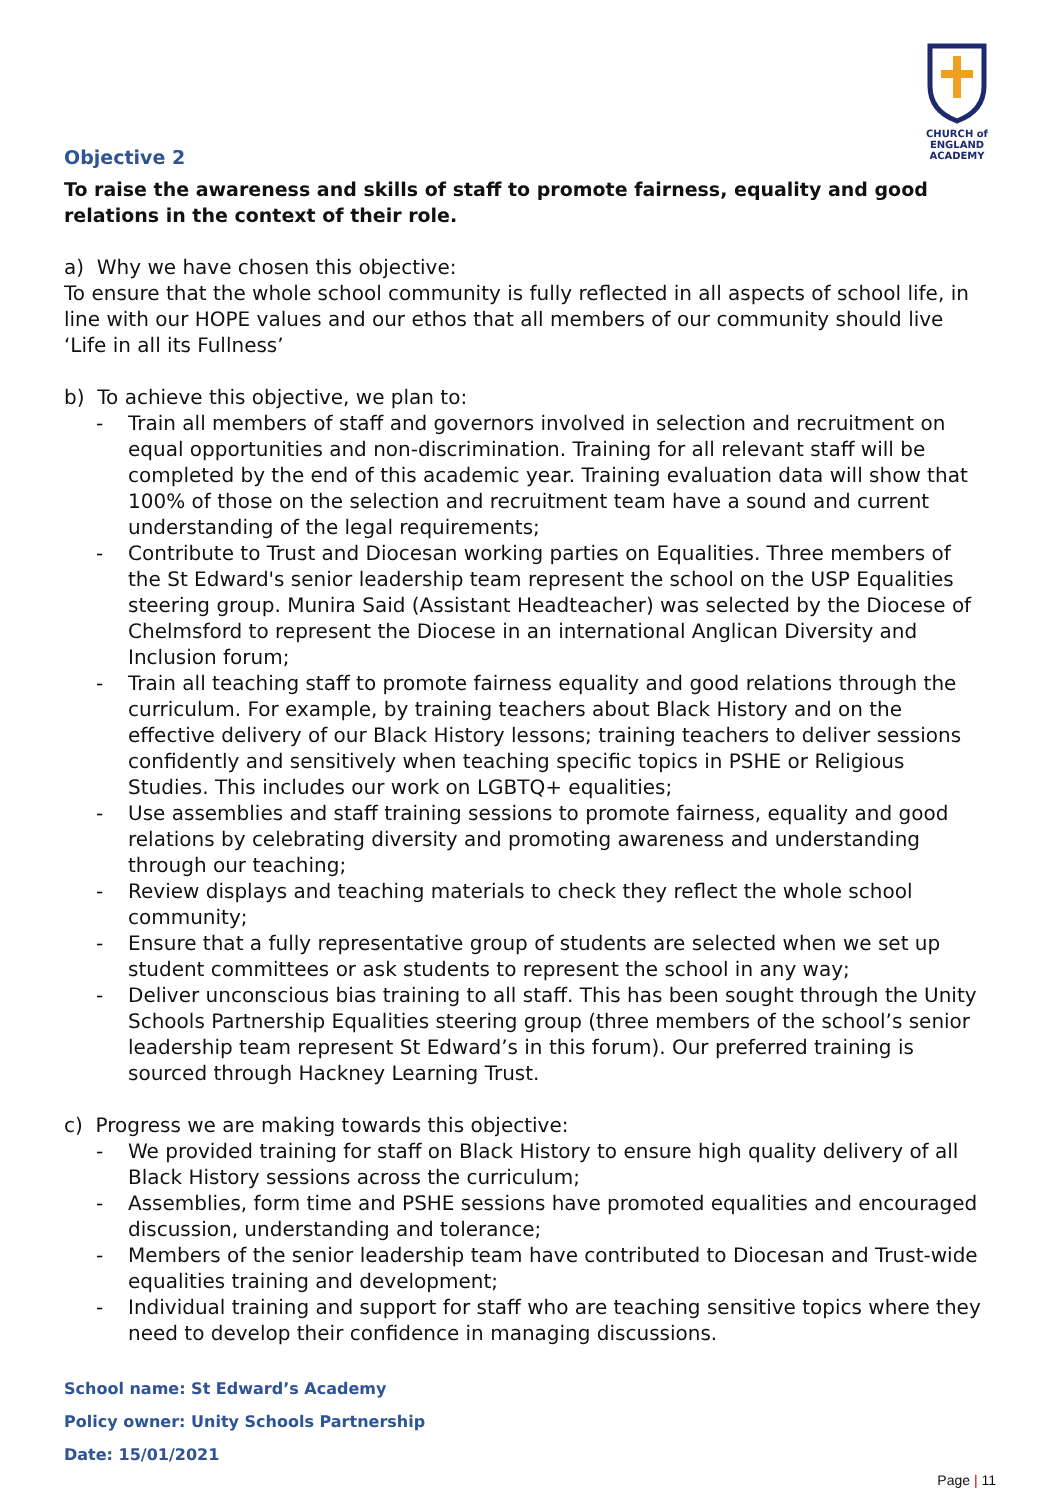CHURCH of ENGLAND
ACADEMY
Objective 2
To raise the awareness and skills of staff to promote fairness, equality and good relations in the context of their role.
a) Why we have chosen this objective:
To ensure that the whole school community is fully reflected in all aspects of school life, in line with our HOPE values and our ethos that all members of our community should live ‘Life in all its Fullness’
b) To achieve this objective, we plan to:
- Train all members of staff and governors involved in selection and recruitment on equal opportunities and non-discrimination. Training for all relevant staff will be completed by the end of this academic year. Training evaluation data will show that 100% of those on the selection and recruitment team have a sound and current understanding of the legal requirements;
- Contribute to Trust and Diocesan working parties on Equalities. Three members of the St Edward's senior leadership team represent the school on the USP Equalities steering group. Munira Said (Assistant Headteacher) was selected by the Diocese of Chelmsford to represent the Diocese in an international Anglican Diversity and Inclusion forum;
- Train all teaching staff to promote fairness equality and good relations through the curriculum. For example, by training teachers about Black History and on the effective delivery of our Black History lessons; training teachers to deliver sessions confidently and sensitively when teaching specific topics in PSHE or Religious Studies. This includes our work on LGBTQ+ equalities;
- Use assemblies and staff training sessions to promote fairness, equality and good relations by celebrating diversity and promoting awareness and understanding through our teaching;
- Review displays and teaching materials to check they reflect the whole school community;
- Ensure that a fully representative group of students are selected when we set up student committees or ask students to represent the school in any way;
- Deliver unconscious bias training to all staff. This has been sought through the Unity Schools Partnership Equalities steering group (three members of the school’s senior leadership team represent St Edward’s in this forum). Our preferred training is sourced through Hackney Learning Trust.
c) Progress we are making towards this objective:
- We provided training for staff on Black History to ensure high quality delivery of all Black History sessions across the curriculum;
- Assemblies, form time and PSHE sessions have promoted equalities and encouraged discussion, understanding and tolerance;
- Members of the senior leadership team have contributed to Diocesan and Trust-wide equalities training and development;
- Individual training and support for staff who are teaching sensitive topics where they need to develop their confidence in managing discussions.
School name: St Edward’s Academy
Policy owner: Unity Schools Partnership
Date: 15/01/2021
Page | 11